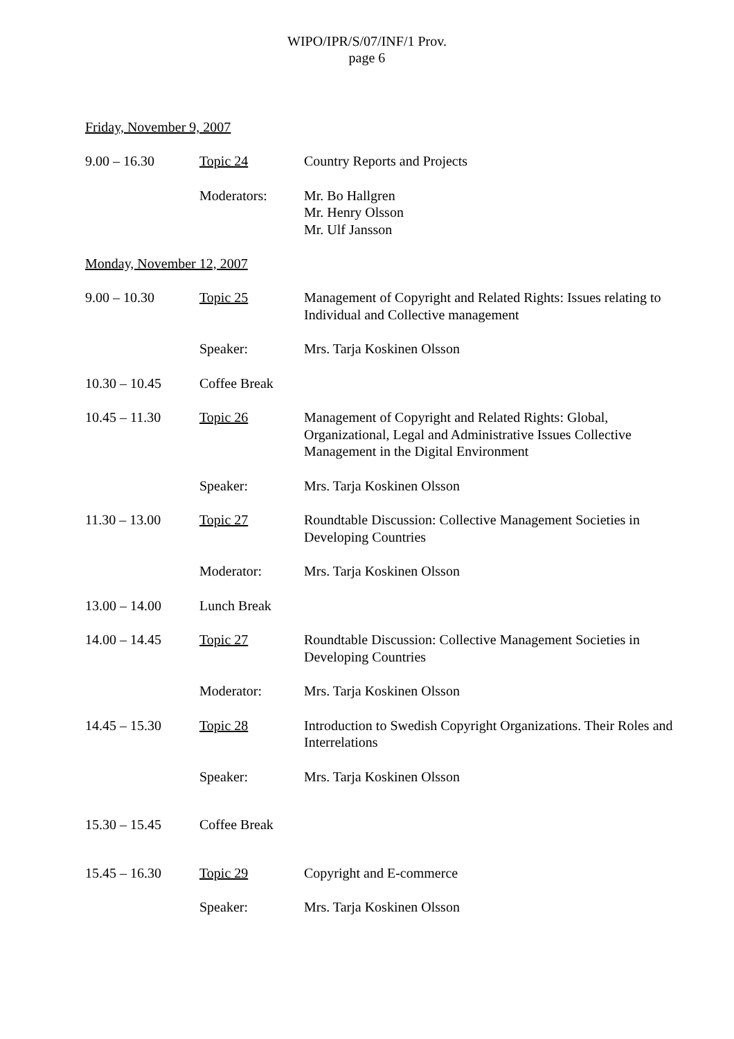WIPO/IPR/S/07/INF/1 Prov.
page 6
Friday, November 9, 2007
9.00 – 16.30 Topic 24 Country Reports and Projects
Moderators: Mr. Bo Hallgren
Mr. Henry Olsson
Mr. Ulf Jansson
Monday, November 12, 2007
9.00 – 10.30 Topic 25 Management of Copyright and Related Rights: Issues relating to Individual and Collective management
Speaker: Mrs. Tarja Koskinen Olsson
10.30 – 10.45 Coffee Break
10.45 – 11.30 Topic 26 Management of Copyright and Related Rights: Global, Organizational, Legal and Administrative Issues Collective Management in the Digital Environment
Speaker: Mrs. Tarja Koskinen Olsson
11.30 – 13.00 Topic 27 Roundtable Discussion: Collective Management Societies in Developing Countries
Moderator: Mrs. Tarja Koskinen Olsson
13.00 – 14.00 Lunch Break
14.00 – 14.45 Topic 27 Roundtable Discussion: Collective Management Societies in Developing Countries
Moderator: Mrs. Tarja Koskinen Olsson
14.45 – 15.30 Topic 28 Introduction to Swedish Copyright Organizations. Their Roles and Interrelations
Speaker: Mrs. Tarja Koskinen Olsson
15.30 – 15.45 Coffee Break
15.45 – 16.30 Topic 29 Copyright and E-commerce
Speaker: Mrs. Tarja Koskinen Olsson